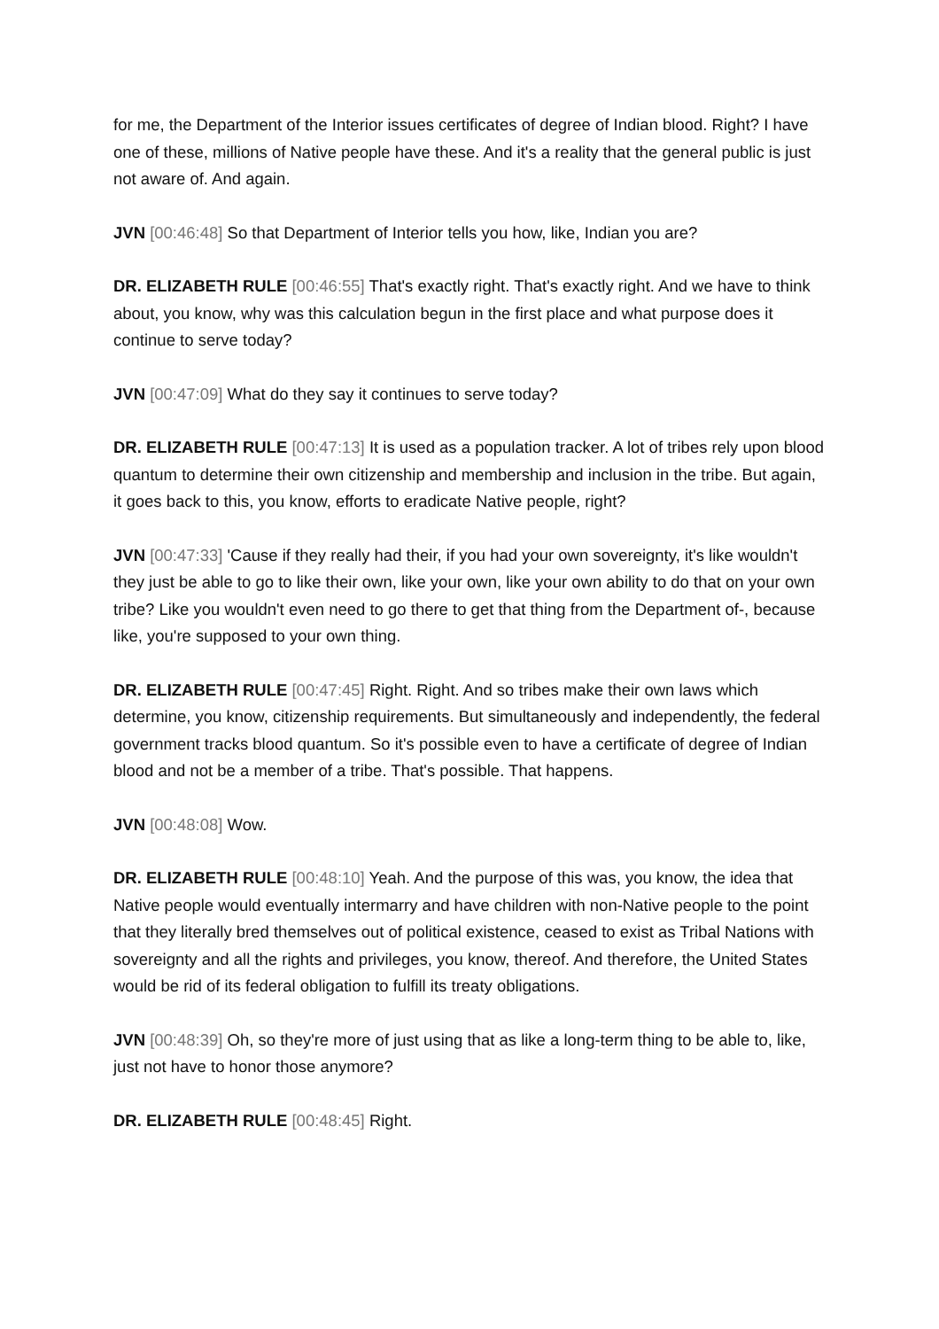for me, the Department of the Interior issues certificates of degree of Indian blood. Right? I have one of these, millions of Native people have these. And it's a reality that the general public is just not aware of. And again.
JVN [00:46:48] So that Department of Interior tells you how, like, Indian you are?
DR. ELIZABETH RULE [00:46:55] That's exactly right. That's exactly right. And we have to think about, you know, why was this calculation begun in the first place and what purpose does it continue to serve today?
JVN [00:47:09] What do they say it continues to serve today?
DR. ELIZABETH RULE [00:47:13] It is used as a population tracker. A lot of tribes rely upon blood quantum to determine their own citizenship and membership and inclusion in the tribe. But again, it goes back to this, you know, efforts to eradicate Native people, right?
JVN [00:47:33] 'Cause if they really had their, if you had your own sovereignty, it's like wouldn't they just be able to go to like their own, like your own, like your own ability to do that on your own tribe? Like you wouldn't even need to go there to get that thing from the Department of-, because like, you're supposed to your own thing.
DR. ELIZABETH RULE [00:47:45] Right. Right. And so tribes make their own laws which determine, you know, citizenship requirements. But simultaneously and independently, the federal government tracks blood quantum. So it's possible even to have a certificate of degree of Indian blood and not be a member of a tribe. That's possible. That happens.
JVN [00:48:08] Wow.
DR. ELIZABETH RULE [00:48:10] Yeah. And the purpose of this was, you know, the idea that Native people would eventually intermarry and have children with non-Native people to the point that they literally bred themselves out of political existence, ceased to exist as Tribal Nations with sovereignty and all the rights and privileges, you know, thereof. And therefore, the United States would be rid of its federal obligation to fulfill its treaty obligations.
JVN [00:48:39] Oh, so they're more of just using that as like a long-term thing to be able to, like, just not have to honor those anymore?
DR. ELIZABETH RULE [00:48:45] Right.